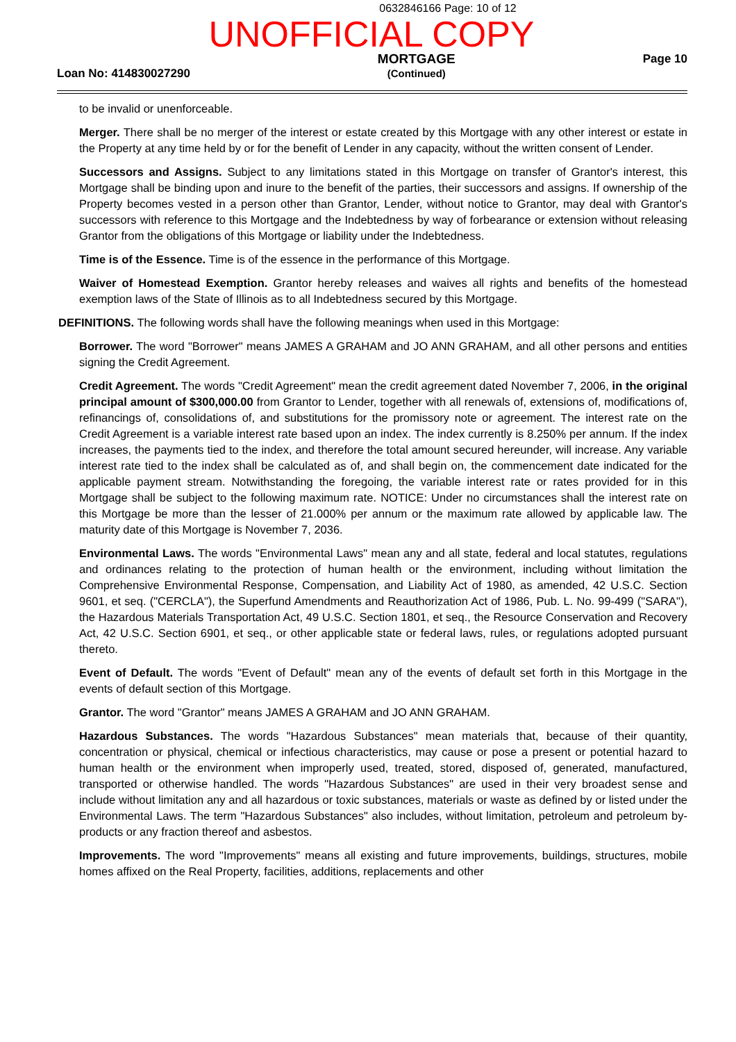0632846166 Page: 10 of 12
UNOFFICIAL COPY
Loan No: 414830027290
MORTGAGE
(Continued)
Page 10
to be invalid or unenforceable.
Merger. There shall be no merger of the interest or estate created by this Mortgage with any other interest or estate in the Property at any time held by or for the benefit of Lender in any capacity, without the written consent of Lender.
Successors and Assigns. Subject to any limitations stated in this Mortgage on transfer of Grantor's interest, this Mortgage shall be binding upon and inure to the benefit of the parties, their successors and assigns. If ownership of the Property becomes vested in a person other than Grantor, Lender, without notice to Grantor, may deal with Grantor's successors with reference to this Mortgage and the Indebtedness by way of forbearance or extension without releasing Grantor from the obligations of this Mortgage or liability under the Indebtedness.
Time is of the Essence. Time is of the essence in the performance of this Mortgage.
Waiver of Homestead Exemption. Grantor hereby releases and waives all rights and benefits of the homestead exemption laws of the State of Illinois as to all Indebtedness secured by this Mortgage.
DEFINITIONS. The following words shall have the following meanings when used in this Mortgage:
Borrower. The word "Borrower" means JAMES A GRAHAM and JO ANN GRAHAM, and all other persons and entities signing the Credit Agreement.
Credit Agreement. The words "Credit Agreement" mean the credit agreement dated November 7, 2006, in the original principal amount of $300,000.00 from Grantor to Lender, together with all renewals of, extensions of, modifications of, refinancings of, consolidations of, and substitutions for the promissory note or agreement. The interest rate on the Credit Agreement is a variable interest rate based upon an index. The index currently is 8.250% per annum. If the index increases, the payments tied to the index, and therefore the total amount secured hereunder, will increase. Any variable interest rate tied to the index shall be calculated as of, and shall begin on, the commencement date indicated for the applicable payment stream. Notwithstanding the foregoing, the variable interest rate or rates provided for in this Mortgage shall be subject to the following maximum rate. NOTICE: Under no circumstances shall the interest rate on this Mortgage be more than the lesser of 21.000% per annum or the maximum rate allowed by applicable law. The maturity date of this Mortgage is November 7, 2036.
Environmental Laws. The words "Environmental Laws" mean any and all state, federal and local statutes, regulations and ordinances relating to the protection of human health or the environment, including without limitation the Comprehensive Environmental Response, Compensation, and Liability Act of 1980, as amended, 42 U.S.C. Section 9601, et seq. ("CERCLA"), the Superfund Amendments and Reauthorization Act of 1986, Pub. L. No. 99-499 ("SARA"), the Hazardous Materials Transportation Act, 49 U.S.C. Section 1801, et seq., the Resource Conservation and Recovery Act, 42 U.S.C. Section 6901, et seq., or other applicable state or federal laws, rules, or regulations adopted pursuant thereto.
Event of Default. The words "Event of Default" mean any of the events of default set forth in this Mortgage in the events of default section of this Mortgage.
Grantor. The word "Grantor" means JAMES A GRAHAM and JO ANN GRAHAM.
Hazardous Substances. The words "Hazardous Substances" mean materials that, because of their quantity, concentration or physical, chemical or infectious characteristics, may cause or pose a present or potential hazard to human health or the environment when improperly used, treated, stored, disposed of, generated, manufactured, transported or otherwise handled. The words "Hazardous Substances" are used in their very broadest sense and include without limitation any and all hazardous or toxic substances, materials or waste as defined by or listed under the Environmental Laws. The term "Hazardous Substances" also includes, without limitation, petroleum and petroleum by-products or any fraction thereof and asbestos.
Improvements. The word "Improvements" means all existing and future improvements, buildings, structures, mobile homes affixed on the Real Property, facilities, additions, replacements and other